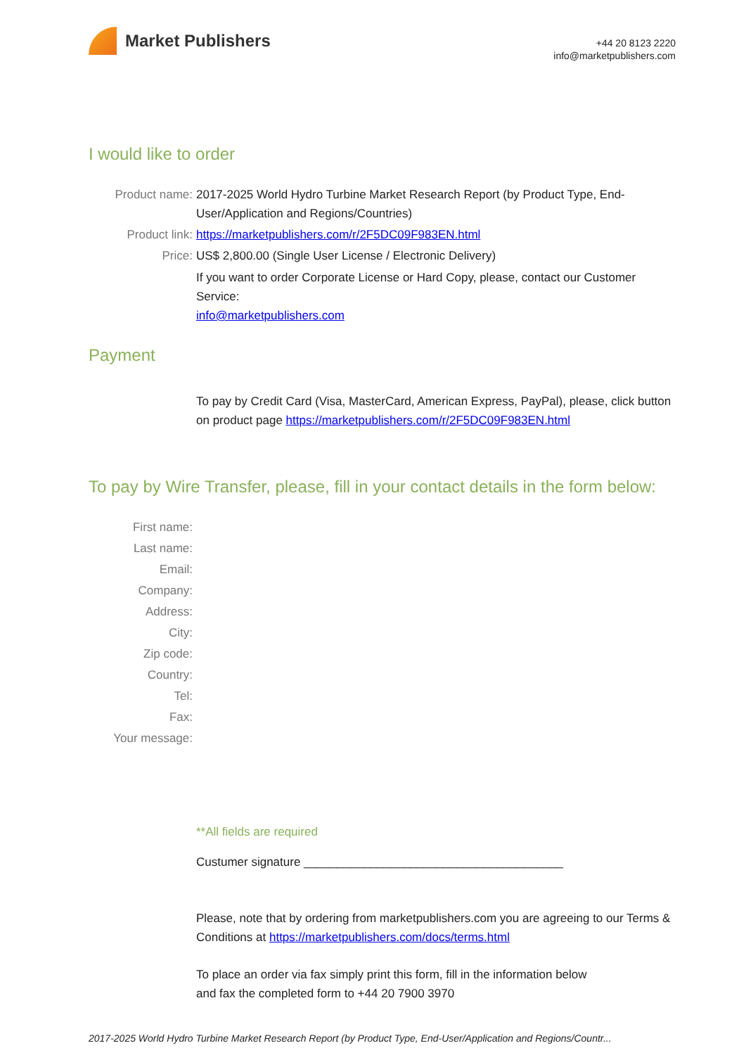Market Publishers
+44 20 8123 2220
info@marketpublishers.com
I would like to order
Product name: 2017-2025 World Hydro Turbine Market Research Report (by Product Type, End-User/Application and Regions/Countries)
Product link: https://marketpublishers.com/r/2F5DC09F983EN.html
Price: US$ 2,800.00 (Single User License / Electronic Delivery)
If you want to order Corporate License or Hard Copy, please, contact our Customer Service:
info@marketpublishers.com
Payment
To pay by Credit Card (Visa, MasterCard, American Express, PayPal), please, click button on product page https://marketpublishers.com/r/2F5DC09F983EN.html
To pay by Wire Transfer, please, fill in your contact details in the form below:
First name:
Last name:
Email:
Company:
Address:
City:
Zip code:
Country:
Tel:
Fax:
Your message:
**All fields are required
Custumer signature _______________________________________
Please, note that by ordering from marketpublishers.com you are agreeing to our Terms & Conditions at https://marketpublishers.com/docs/terms.html
To place an order via fax simply print this form, fill in the information below
and fax the completed form to +44 20 7900 3970
2017-2025 World Hydro Turbine Market Research Report (by Product Type, End-User/Application and Regions/Countr...